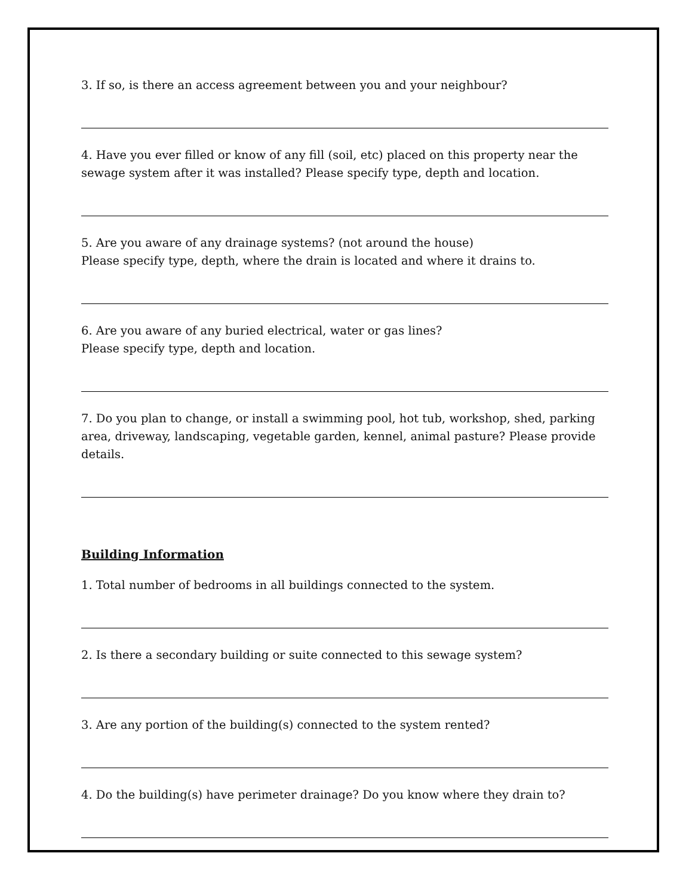3. If so, is there an access agreement between you and your neighbour?
4. Have you ever filled or know of any fill (soil, etc) placed on this property near the sewage system after it was installed? Please specify type, depth and location.
5. Are you aware of any drainage systems? (not around the house)
Please specify type, depth, where the drain is located and where it drains to.
6. Are you aware of any buried electrical, water or gas lines?
Please specify type, depth and location.
7. Do you plan to change, or install a swimming pool, hot tub, workshop, shed, parking area, driveway, landscaping, vegetable garden, kennel, animal pasture? Please provide details.
Building Information
1. Total number of bedrooms in all buildings connected to the system.
2. Is there a secondary building or suite connected to this sewage system?
3. Are any portion of the building(s) connected to the system rented?
4. Do the building(s) have perimeter drainage? Do you know where they drain to?